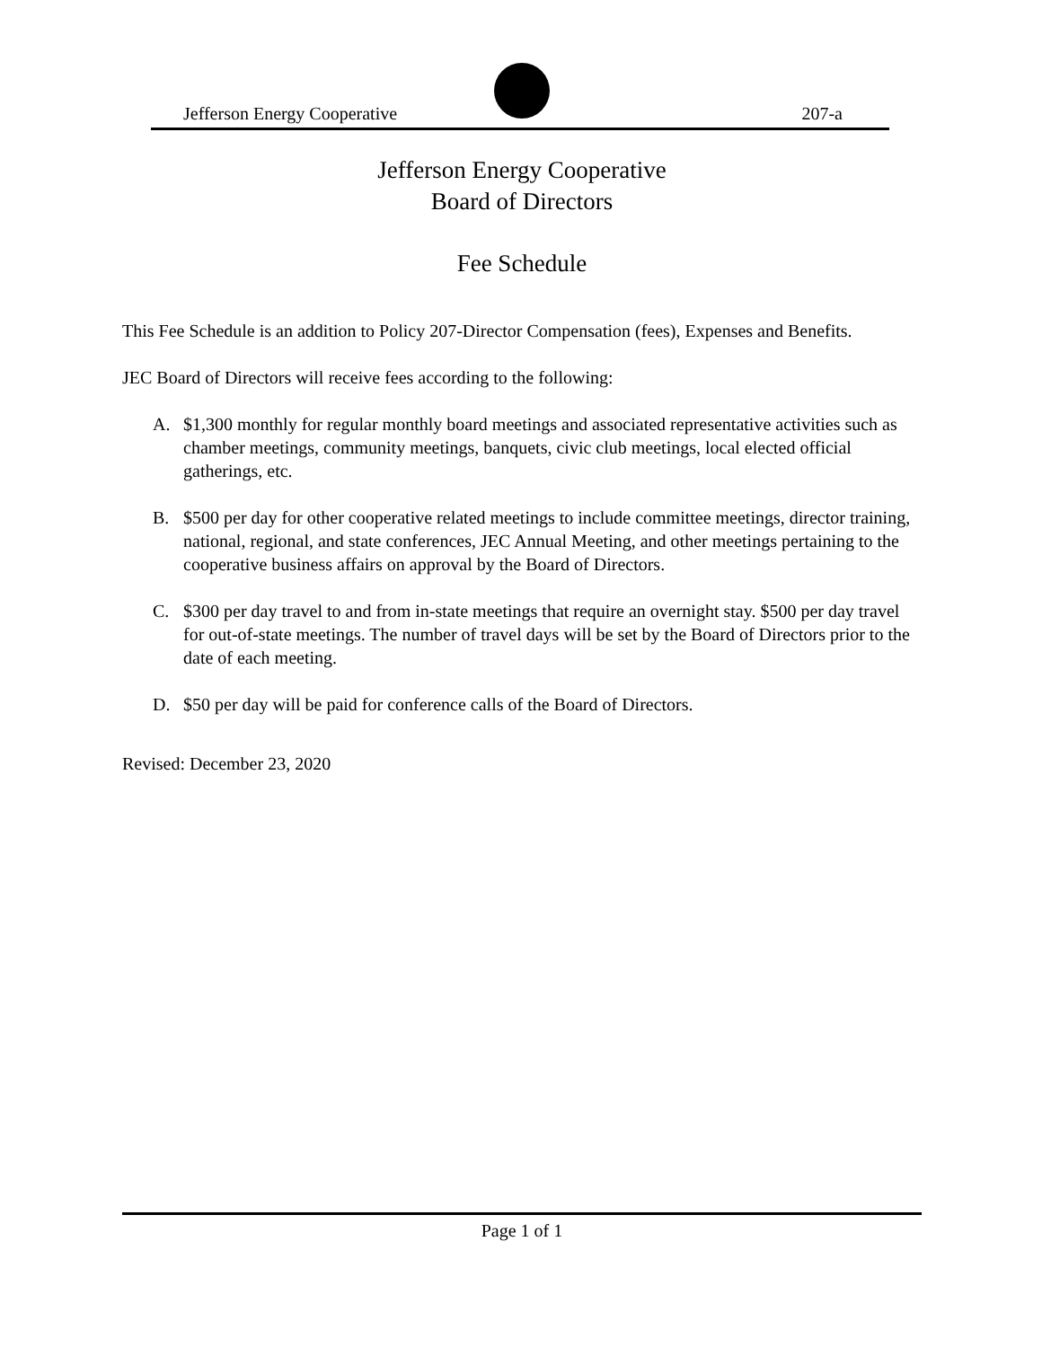Jefferson Energy Cooperative 207-a
Jefferson Energy Cooperative
Board of Directors
Fee Schedule
This Fee Schedule is an addition to Policy 207-Director Compensation (fees), Expenses and Benefits.
JEC Board of Directors will receive fees according to the following:
A. $1,300 monthly for regular monthly board meetings and associated representative activities such as chamber meetings, community meetings, banquets, civic club meetings, local elected official gatherings, etc.
B. $500 per day for other cooperative related meetings to include committee meetings, director training, national, regional, and state conferences, JEC Annual Meeting, and other meetings pertaining to the cooperative business affairs on approval by the Board of Directors.
C. $300 per day travel to and from in-state meetings that require an overnight stay. $500 per day travel for out-of-state meetings. The number of travel days will be set by the Board of Directors prior to the date of each meeting.
D. $50 per day will be paid for conference calls of the Board of Directors.
Revised: December 23, 2020
Page 1 of 1